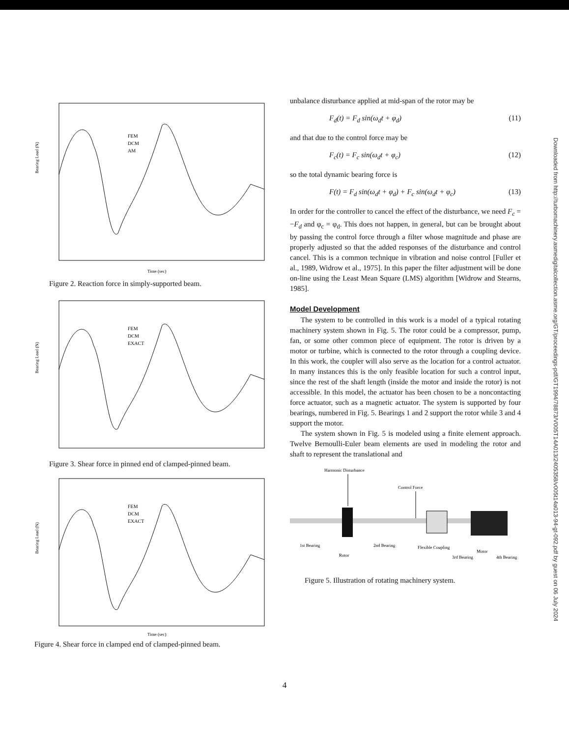Downloaded from http://turbomachinery.asmedigitalcollection.asme.org/GT/proceedings-pdf/GT1994/78873/V005T14A013/2405358/v005t14a013-94-gt-092.pdf by guest on 06 July 2024
Bearing Load (N)
FEM
DCM
AM
Time (sec)
Figure 2. Reaction force in simply-supported beam.
Bearing Load (N)
FEM
DCM
EXACT
Figure 3. Shear force in pinned end of clamped-pinned beam.
Bearing Load (N)
FEM
DCM
EXACT
Time (sec)
Figure 4. Shear force in clamped end of clamped-pinned beam.
unbalance disturbance applied at mid-span of the rotor may be
F<sub>d</sub>(t) = F<sub>d</sub> sin(ω<sub>d</sub>t + φ<sub>d</sub>) (11)
and that due to the control force may be
F<sub>c</sub>(t) = F<sub>c</sub> sin(ω<sub>d</sub>t + φ<sub>c</sub>) (12)
so the total dynamic bearing force is
F(t) = F<sub>d</sub> sin(ω<sub>d</sub>t + φ<sub>d</sub>) + F<sub>c</sub> sin(ω<sub>d</sub>t + φ<sub>c</sub>) (13)
In order for the controller to cancel the effect of the disturbance, we need F<sub>c</sub> = −F<sub>d</sub> and φ<sub>c</sub> = φ<sub>d</sub>. This does not happen, in general, but can be brought about by passing the control force through a filter whose magnitude and phase are properly adjusted so that the added responses of the disturbance and control cancel. This is a common technique in vibration and noise control [Fuller et al., 1989, Widrow et al., 1975]. In this paper the filter adjustment will be done on-line using the Least Mean Square (LMS) algorithm [Widrow and Stearns, 1985].
Model Development
The system to be controlled in this work is a model of a typical rotating machinery system shown in Fig. 5. The rotor could be a compressor, pump, fan, or some other common piece of equipment. The rotor is driven by a motor or turbine, which is connected to the rotor through a coupling device. In this work, the coupler will also serve as the location for a control actuator. In many instances this is the only feasible location for such a control input, since the rest of the shaft length (inside the motor and inside the rotor) is not accessible. In this model, the actuator has been chosen to be a noncontacting force actuator, such as a magnetic actuator. The system is supported by four bearings, numbered in Fig. 5. Bearings 1 and 2 support the rotor while 3 and 4 support the motor.
The system shown in Fig. 5 is modeled using a finite element approach. Twelve Bernoulli-Euler beam elements are used in modeling the rotor and shaft to represent the translational and
Harmonic Disturbance
Control Force
1st Bearing
Rotor
2nd Bearing
Flexible Coupling
Motor
3rd Bearing
4th Bearing
Figure 5. Illustration of rotating machinery system.
4